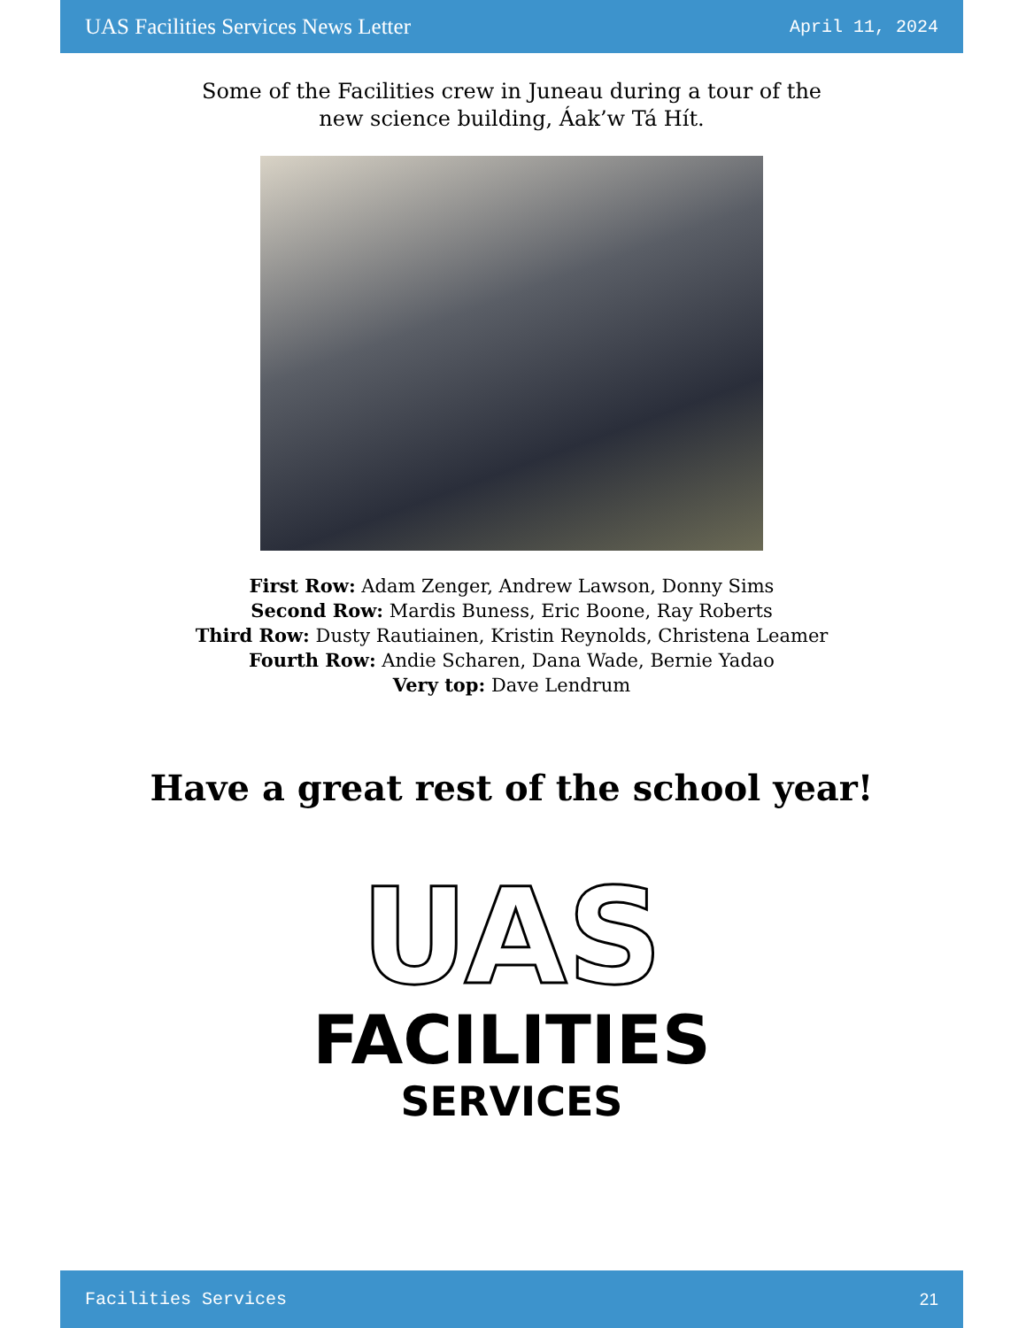UAS Facilities Services News Letter April 11, 2024
Some of the Facilities crew in Juneau during a tour of the
new science building, Áak’w Tá Hít.
First Row: Adam Zenger, Andrew Lawson, Donny Sims
Second Row: Mardis Buness, Eric Boone, Ray Roberts
Third Row: Dusty Rautiainen, Kristin Reynolds, Christena Leamer
Fourth Row: Andie Scharen, Dana Wade, Bernie Yadao
Very top: Dave Lendrum
Have a great rest of the school year!
UAS
FACILITIES
SERVICES
Facilities Services 21